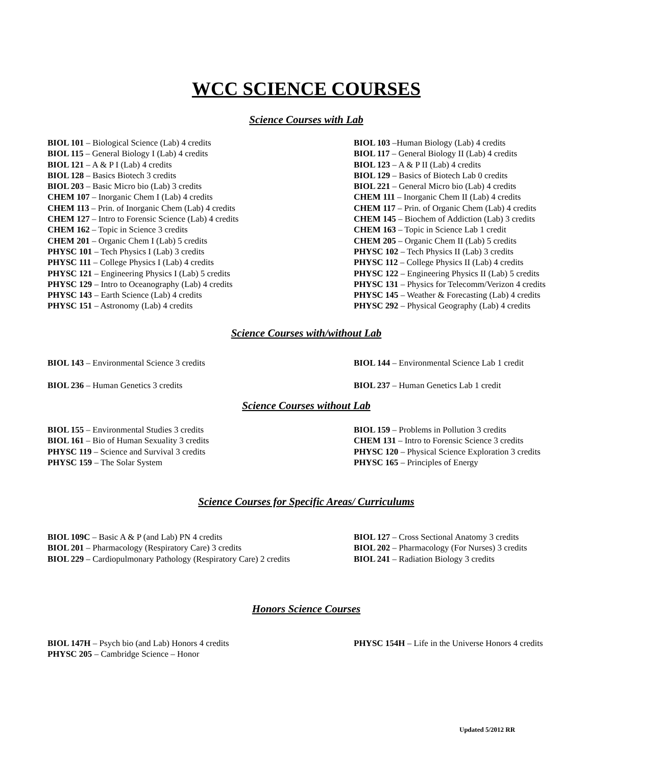WCC SCIENCE COURSES
Science Courses with Lab
BIOL 101 – Biological Science (Lab) 4 credits
BIOL 115 – General Biology I (Lab) 4 credits
BIOL 121 – A & P I (Lab) 4 credits
BIOL 128 – Basics Biotech 3 credits
BIOL 203 – Basic Micro bio (Lab) 3 credits
CHEM 107 – Inorganic Chem I (Lab) 4 credits
CHEM 113 – Prin. of Inorganic Chem (Lab) 4 credits
CHEM 127 – Intro to Forensic Science (Lab) 4 credits
CHEM 162 – Topic in Science 3 credits
CHEM 201 – Organic Chem I (Lab) 5 credits
PHYSC 101 – Tech Physics I (Lab) 3 credits
PHYSC 111 – College Physics I (Lab) 4 credits
PHYSC 121 – Engineering Physics I (Lab) 5 credits
PHYSC 129 – Intro to Oceanography (Lab) 4 credits
PHYSC 143 – Earth Science (Lab) 4 credits
PHYSC 151 – Astronomy (Lab) 4 credits
BIOL 103 –Human Biology (Lab) 4 credits
BIOL 117 – General Biology II (Lab) 4 credits
BIOL 123 – A & P II (Lab) 4 credits
BIOL 129 – Basics of Biotech Lab 0 credits
BIOL 221 – General Micro bio (Lab) 4 credits
CHEM 111 – Inorganic Chem II (Lab) 4 credits
CHEM 117 – Prin. of Organic Chem (Lab) 4 credits
CHEM 145 – Biochem of Addiction (Lab) 3 credits
CHEM 163 – Topic in Science Lab 1 credit
CHEM 205 – Organic Chem II (Lab) 5 credits
PHYSC 102 – Tech Physics II (Lab) 3 credits
PHYSC 112 – College Physics II (Lab) 4 credits
PHYSC 122 – Engineering Physics II (Lab) 5 credits
PHYSC 131 – Physics for Telecomm/Verizon 4 credits
PHYSC 145 – Weather & Forecasting (Lab) 4 credits
PHYSC 292 – Physical Geography (Lab) 4 credits
Science Courses with/without Lab
BIOL 143 – Environmental Science 3 credits
BIOL 236 – Human Genetics 3 credits
BIOL 144 – Environmental Science Lab 1 credit
BIOL 237 – Human Genetics Lab 1 credit
Science Courses without Lab
BIOL 155 – Environmental Studies 3 credits
BIOL 161 – Bio of Human Sexuality 3 credits
PHYSC 119 – Science and Survival 3 credits
PHYSC 159 – The Solar System
BIOL 159 – Problems in Pollution 3 credits
CHEM 131 – Intro to Forensic Science 3 credits
PHYSC 120 – Physical Science Exploration 3 credits
PHYSC 165 – Principles of Energy
Science Courses for Specific Areas/ Curriculums
BIOL 109C – Basic A & P (and Lab) PN 4 credits
BIOL 201 – Pharmacology (Respiratory Care) 3 credits
BIOL 229 – Cardiopulmonary Pathology (Respiratory Care) 2 credits
BIOL 127 – Cross Sectional Anatomy 3 credits
BIOL 202 – Pharmacology (For Nurses) 3 credits
BIOL 241 – Radiation Biology 3 credits
Honors Science Courses
BIOL 147H – Psych bio (and Lab) Honors 4 credits
PHYSC 205 – Cambridge Science – Honor
PHYSC 154H – Life in the Universe Honors 4 credits
Updated 5/2012 RR